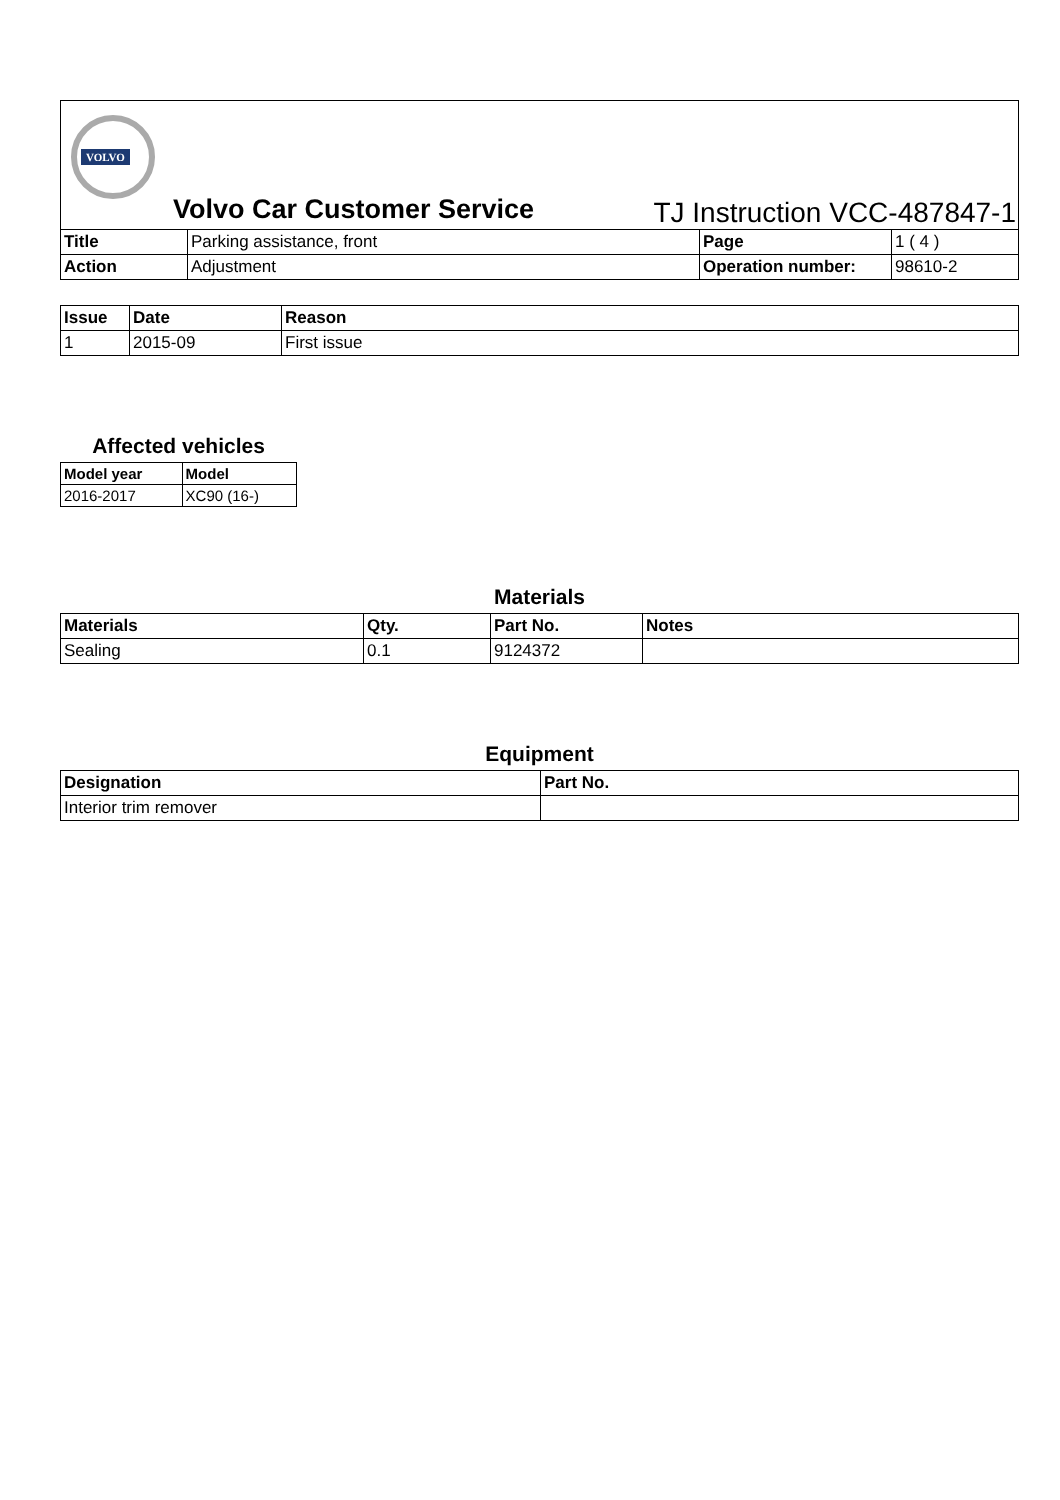VOLVO
Volvo Car Customer Service
TJ Instruction VCC-487847-1
| Title | Parking assistance, front | Page | 1 ( 4 ) |
| Action | Adjustment | Operation number: | 98610-2 |
| Issue | Date | Reason |
| --- | --- | --- |
| 1 | 2015-09 | First issue |
Affected vehicles
| Model year | Model |
| --- | --- |
| 2016-2017 | XC90 (16-) |
Materials
| Materials | Qty. | Part No. | Notes |
| --- | --- | --- | --- |
| Sealing | 0.1 | 9124372 | |
Equipment
| Designation | Part No. |
| --- | --- |
| Interior trim remover | |